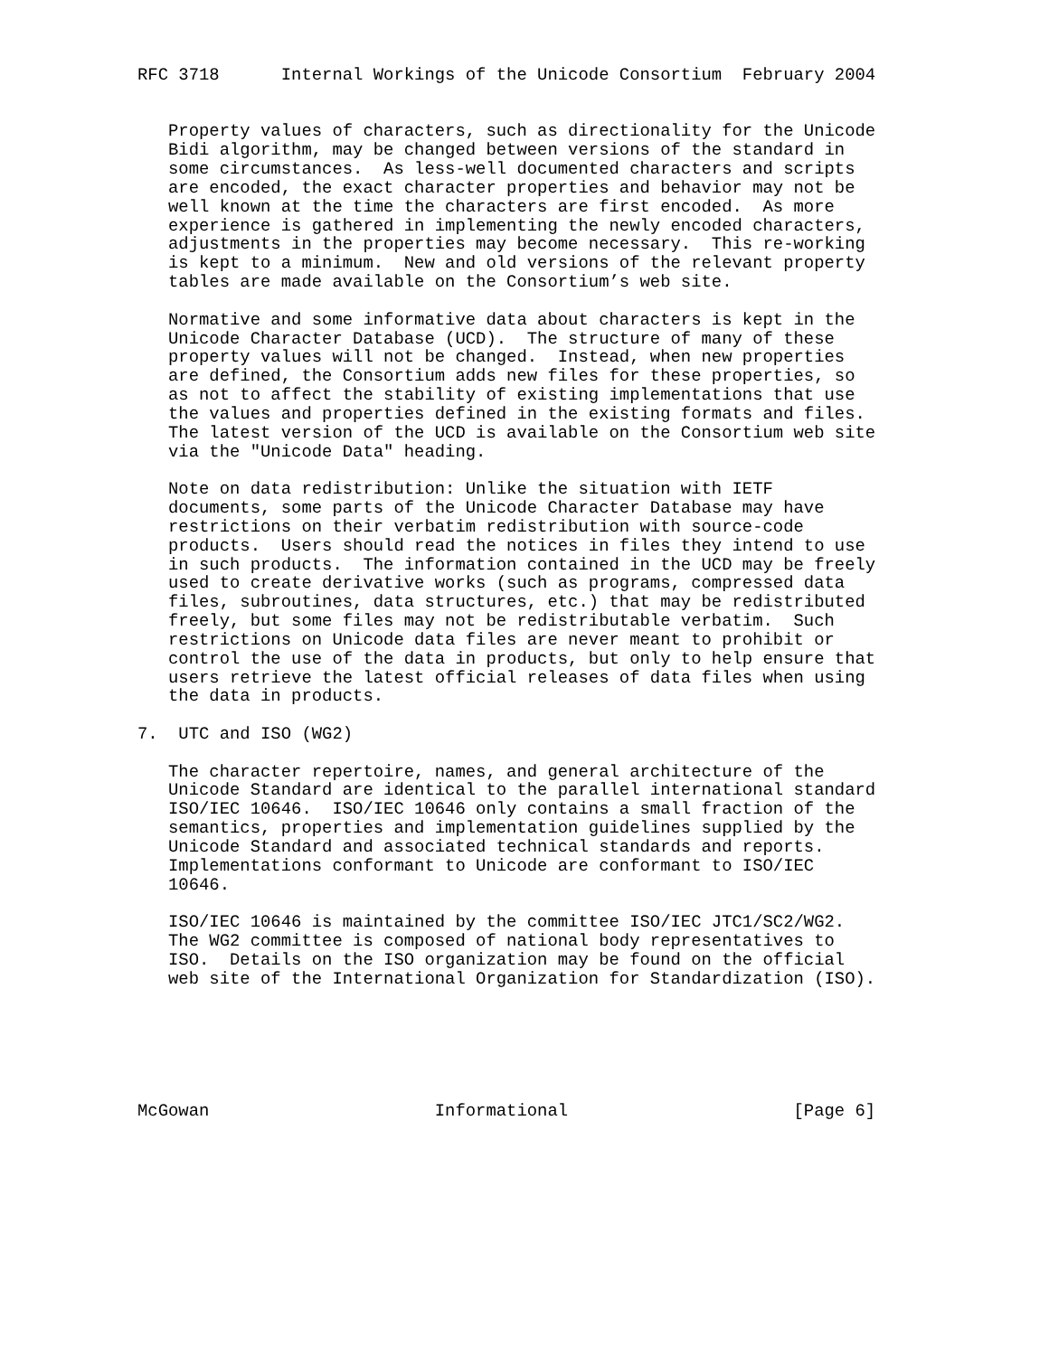RFC 3718      Internal Workings of the Unicode Consortium  February 2004


   Property values of characters, such as directionality for the Unicode
   Bidi algorithm, may be changed between versions of the standard in
   some circumstances.  As less-well documented characters and scripts
   are encoded, the exact character properties and behavior may not be
   well known at the time the characters are first encoded.  As more
   experience is gathered in implementing the newly encoded characters,
   adjustments in the properties may become necessary.  This re-working
   is kept to a minimum.  New and old versions of the relevant property
   tables are made available on the Consortium’s web site.

   Normative and some informative data about characters is kept in the
   Unicode Character Database (UCD).  The structure of many of these
   property values will not be changed.  Instead, when new properties
   are defined, the Consortium adds new files for these properties, so
   as not to affect the stability of existing implementations that use
   the values and properties defined in the existing formats and files.
   The latest version of the UCD is available on the Consortium web site
   via the "Unicode Data" heading.

   Note on data redistribution: Unlike the situation with IETF
   documents, some parts of the Unicode Character Database may have
   restrictions on their verbatim redistribution with source-code
   products.  Users should read the notices in files they intend to use
   in such products.  The information contained in the UCD may be freely
   used to create derivative works (such as programs, compressed data
   files, subroutines, data structures, etc.) that may be redistributed
   freely, but some files may not be redistributable verbatim.  Such
   restrictions on Unicode data files are never meant to prohibit or
   control the use of the data in products, but only to help ensure that
   users retrieve the latest official releases of data files when using
   the data in products.

7.  UTC and ISO (WG2)

   The character repertoire, names, and general architecture of the
   Unicode Standard are identical to the parallel international standard
   ISO/IEC 10646.  ISO/IEC 10646 only contains a small fraction of the
   semantics, properties and implementation guidelines supplied by the
   Unicode Standard and associated technical standards and reports.
   Implementations conformant to Unicode are conformant to ISO/IEC
   10646.

   ISO/IEC 10646 is maintained by the committee ISO/IEC JTC1/SC2/WG2.
   The WG2 committee is composed of national body representatives to
   ISO.  Details on the ISO organization may be found on the official
   web site of the International Organization for Standardization (ISO).






McGowan                      Informational                      [Page 6]